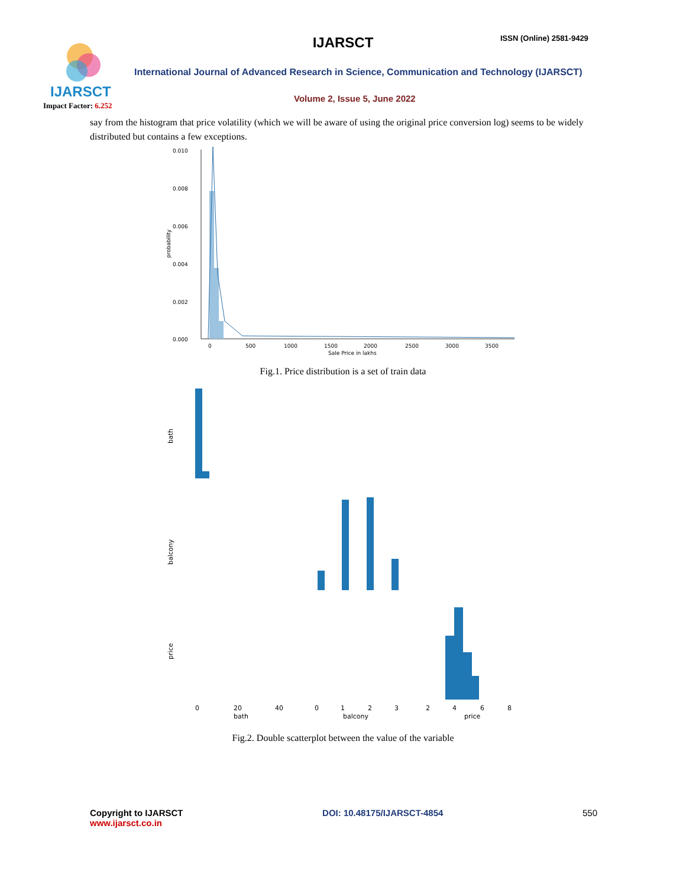IJARSCT
IJARSCT ISSN (Online) 2581-9429
International Journal of Advanced Research in Science, Communication and Technology (IJARSCT)
Volume 2, Issue 5, June 2022
Impact Factor: 6.252
say from the histogram that price volatility (which we will be aware of using the original price conversion log) seems to be widely distributed but contains a few exceptions.
0.010
0.008
0.006
0.004
0.002
0.000
probability
0
500
1000
1500
2000
2500
3000
3500
Sale Price in lakhs
Fig.1. Price distribution is a set of train data
bath
balcony
price
bath
balcony
price
0
20
40
0
1
2
3
2
4
6
8
Fig.2. Double scatterplot between the value of the variable
Copyright to IJARSCT
www.ijarsct.co.in
DOI: 10.48175/IJARSCT-4854 550